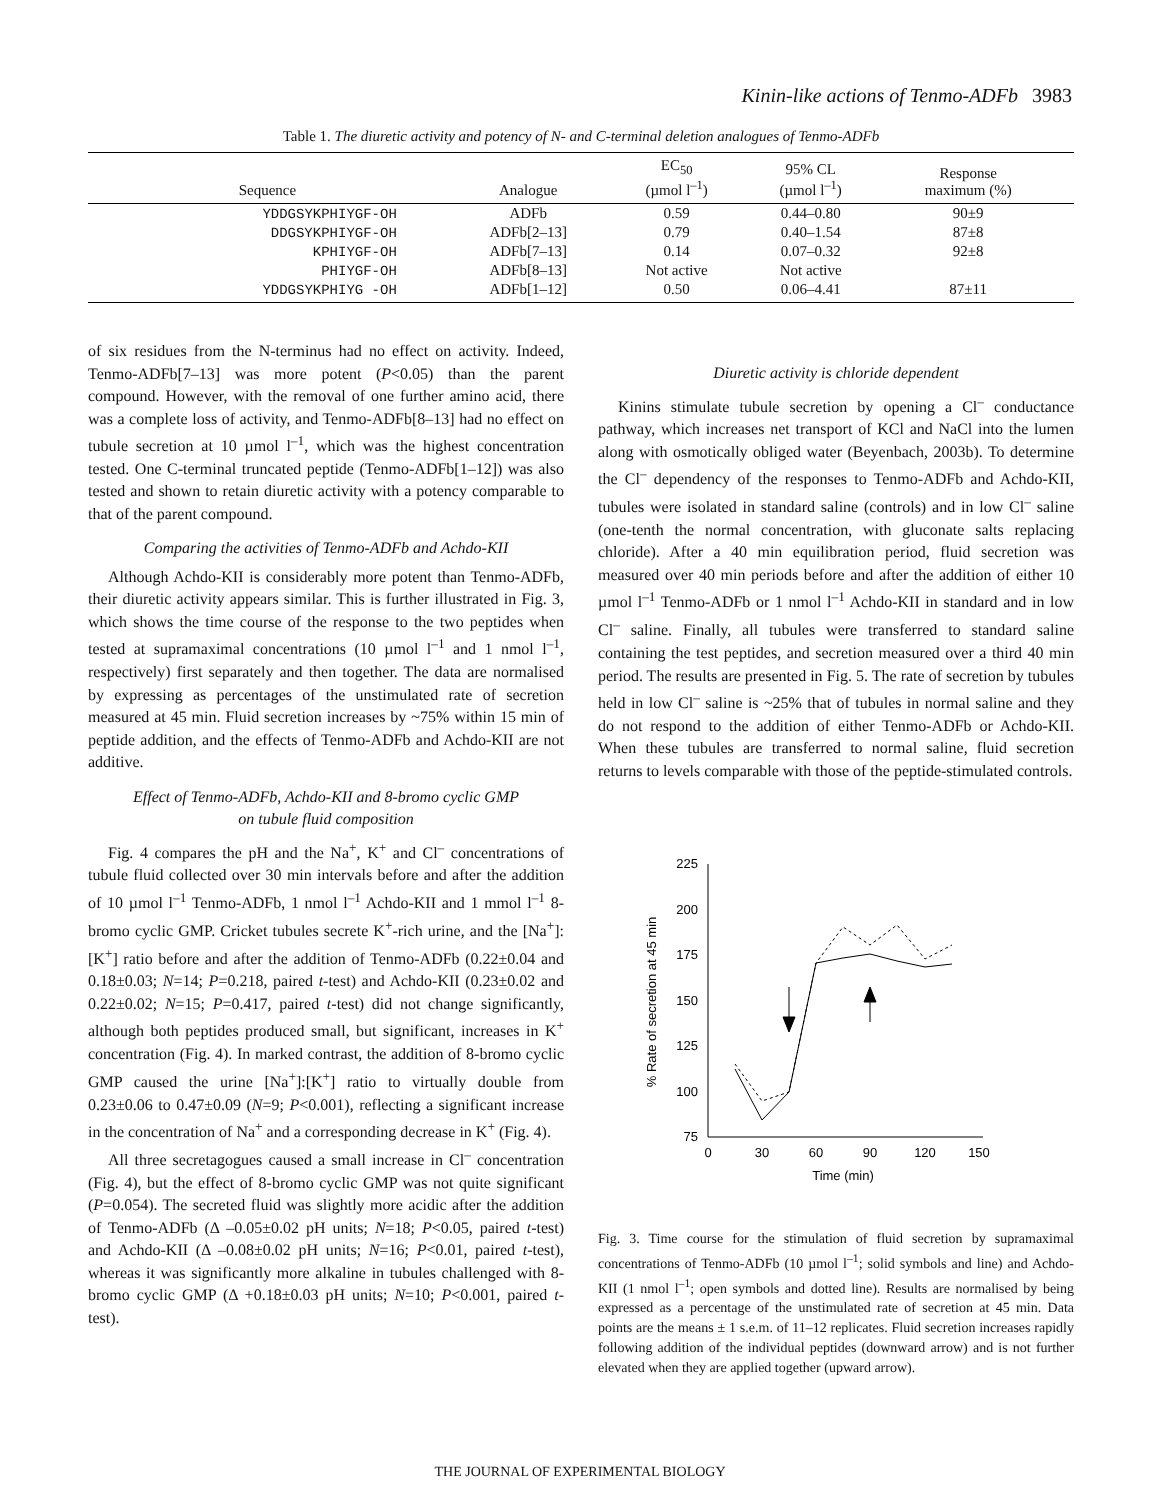Kinin-like actions of Tenmo-ADFb 3983
Table 1. The diuretic activity and potency of N- and C-terminal deletion analogues of Tenmo-ADFb
| Sequence | Analogue | EC<sub>50</sub> (µmol l<sup>–1</sup>) | 95% CL (µmol l<sup>–1</sup>) | Response maximum (%) | |
| --- | --- | --- | --- | --- | --- |
| YDDGSYKPHIYGF-OH | ADFb | 0.59 | 0.44–0.80 | 90±9 | |
| DDGSYKPHIYGF-OH | ADFb[2–13] | 0.79 | 0.40–1.54 | 87±8 | |
| KPHIYGF-OH | ADFb[7–13] | 0.14 | 0.07–0.32 | 92±8 | |
| PHIYGF-OH | ADFb[8–13] | Not active | Not active | | |
| YDDGSYKPHIYG -OH | ADFb[1–12] | 0.50 | 0.06–4.41 | 87±11 | |
of six residues from the N-terminus had no effect on activity. Indeed, Tenmo-ADFb[7–13] was more potent (P<0.05) than the parent compound. However, with the removal of one further amino acid, there was a complete loss of activity, and Tenmo-ADFb[8–13] had no effect on tubule secretion at 10 µmol l<sup>–1</sup>, which was the highest concentration tested. One C-terminal truncated peptide (Tenmo-ADFb[1–12]) was also tested and shown to retain diuretic activity with a potency comparable to that of the parent compound.
Comparing the activities of Tenmo-ADFb and Achdo-KII
Although Achdo-KII is considerably more potent than Tenmo-ADFb, their diuretic activity appears similar. This is further illustrated in Fig. 3, which shows the time course of the response to the two peptides when tested at supramaximal concentrations (10 µmol l<sup>–1</sup> and 1 nmol l<sup>–1</sup>, respectively) first separately and then together. The data are normalised by expressing as percentages of the unstimulated rate of secretion measured at 45 min. Fluid secretion increases by ~75% within 15 min of peptide addition, and the effects of Tenmo-ADFb and Achdo-KII are not additive.
Effect of Tenmo-ADFb, Achdo-KII and 8-bromo cyclic GMP
on tubule fluid composition
Fig. 4 compares the pH and the Na<sup>+</sup>, K<sup>+</sup> and Cl<sup>–</sup> concentrations of tubule fluid collected over 30 min intervals before and after the addition of 10 µmol l<sup>–1</sup> Tenmo-ADFb, 1 nmol l<sup>–1</sup> Achdo-KII and 1 mmol l<sup>–1</sup> 8-bromo cyclic GMP. Cricket tubules secrete K<sup>+</sup>-rich urine, and the [Na<sup>+</sup>]:[K<sup>+</sup>] ratio before and after the addition of Tenmo-ADFb (0.22±0.04 and 0.18±0.03; N=14; P=0.218, paired t-test) and Achdo-KII (0.23±0.02 and 0.22±0.02; N=15; P=0.417, paired t-test) did not change significantly, although both peptides produced small, but significant, increases in K<sup>+</sup> concentration (Fig. 4). In marked contrast, the addition of 8-bromo cyclic GMP caused the urine [Na<sup>+</sup>]:[K<sup>+</sup>] ratio to virtually double from 0.23±0.06 to 0.47±0.09 (N=9; P<0.001), reflecting a significant increase in the concentration of Na<sup>+</sup> and a corresponding decrease in K<sup>+</sup> (Fig. 4).
All three secretagogues caused a small increase in Cl<sup>–</sup> concentration (Fig. 4), but the effect of 8-bromo cyclic GMP was not quite significant (P=0.054). The secreted fluid was slightly more acidic after the addition of Tenmo-ADFb (Δ –0.05±0.02 pH units; N=18; P<0.05, paired t-test) and Achdo-KII (Δ –0.08±0.02 pH units; N=16; P<0.01, paired t-test), whereas it was significantly more alkaline in tubules challenged with 8-bromo cyclic GMP (Δ +0.18±0.03 pH units; N=10; P<0.001, paired t-test).
Diuretic activity is chloride dependent
Kinins stimulate tubule secretion by opening a Cl<sup>–</sup> conductance pathway, which increases net transport of KCl and NaCl into the lumen along with osmotically obliged water (Beyenbach, 2003b). To determine the Cl<sup>–</sup> dependency of the responses to Tenmo-ADFb and Achdo-KII, tubules were isolated in standard saline (controls) and in low Cl<sup>–</sup> saline (one-tenth the normal concentration, with gluconate salts replacing chloride). After a 40 min equilibration period, fluid secretion was measured over 40 min periods before and after the addition of either 10 µmol l<sup>–1</sup> Tenmo-ADFb or 1 nmol l<sup>–1</sup> Achdo-KII in standard and in low Cl<sup>–</sup> saline. Finally, all tubules were transferred to standard saline containing the test peptides, and secretion measured over a third 40 min period. The results are presented in Fig. 5. The rate of secretion by tubules held in low Cl<sup>–</sup> saline is ~25% that of tubules in normal saline and they do not respond to the addition of either Tenmo-ADFb or Achdo-KII. When these tubules are transferred to normal saline, fluid secretion returns to levels comparable with those of the peptide-stimulated controls.
225
200
175
150
125
100
75
0
30
60
90
120
150
Time (min)
% Rate of secretion at 45 min
Fig. 3. Time course for the stimulation of fluid secretion by supramaximal concentrations of Tenmo-ADFb (10 µmol l<sup>–1</sup>; solid symbols and line) and Achdo-KII (1 nmol l<sup>–1</sup>; open symbols and dotted line). Results are normalised by being expressed as a percentage of the unstimulated rate of secretion at 45 min. Data points are the means ± 1 s.e.m. of 11–12 replicates. Fluid secretion increases rapidly following addition of the individual peptides (downward arrow) and is not further elevated when they are applied together (upward arrow).
THE JOURNAL OF EXPERIMENTAL BIOLOGY